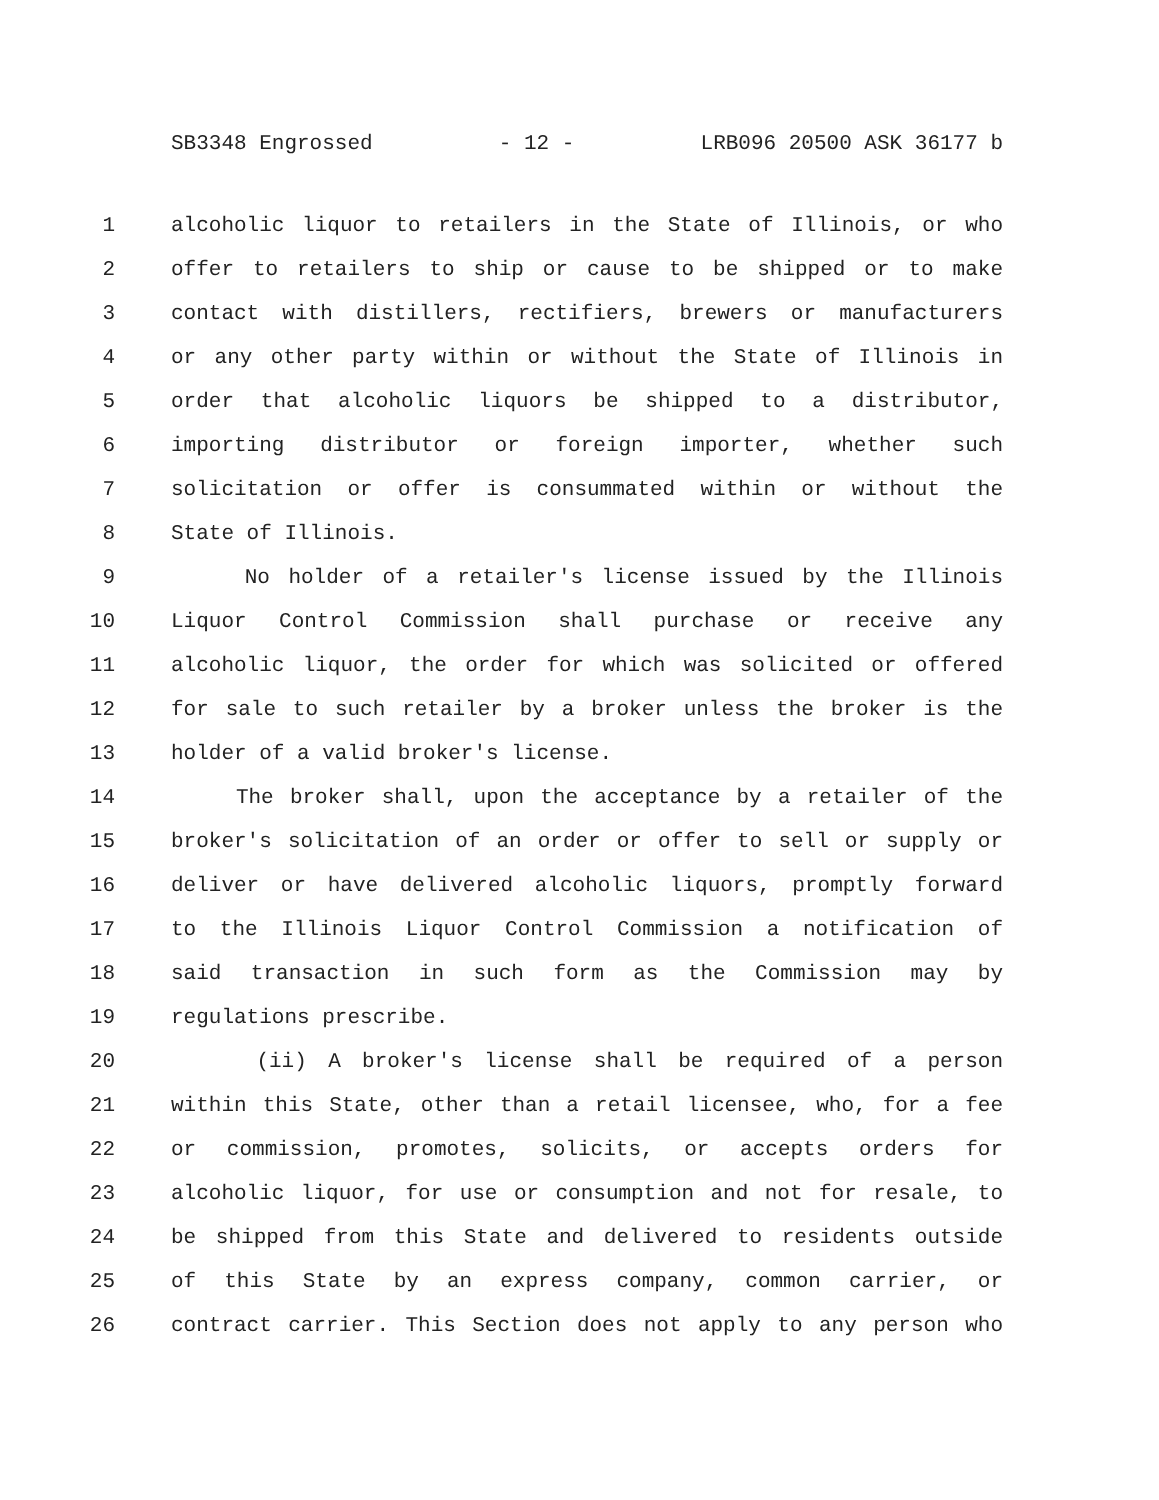SB3348 Engrossed - 12 - LRB096 20500 ASK 36177 b
1 alcoholic liquor to retailers in the State of Illinois, or who
2 offer to retailers to ship or cause to be shipped or to make
3 contact with distillers, rectifiers, brewers or manufacturers
4 or any other party within or without the State of Illinois in
5 order that alcoholic liquors be shipped to a distributor,
6 importing distributor or foreign importer, whether such
7 solicitation or offer is consummated within or without the
8 State of Illinois.
9 No holder of a retailer's license issued by the Illinois
10 Liquor Control Commission shall purchase or receive any
11 alcoholic liquor, the order for which was solicited or offered
12 for sale to such retailer by a broker unless the broker is the
13 holder of a valid broker's license.
14 The broker shall, upon the acceptance by a retailer of the
15 broker's solicitation of an order or offer to sell or supply or
16 deliver or have delivered alcoholic liquors, promptly forward
17 to the Illinois Liquor Control Commission a notification of
18 said transaction in such form as the Commission may by
19 regulations prescribe.
20 (ii) A broker's license shall be required of a person
21 within this State, other than a retail licensee, who, for a fee
22 or commission, promotes, solicits, or accepts orders for
23 alcoholic liquor, for use or consumption and not for resale, to
24 be shipped from this State and delivered to residents outside
25 of this State by an express company, common carrier, or
26 contract carrier. This Section does not apply to any person who